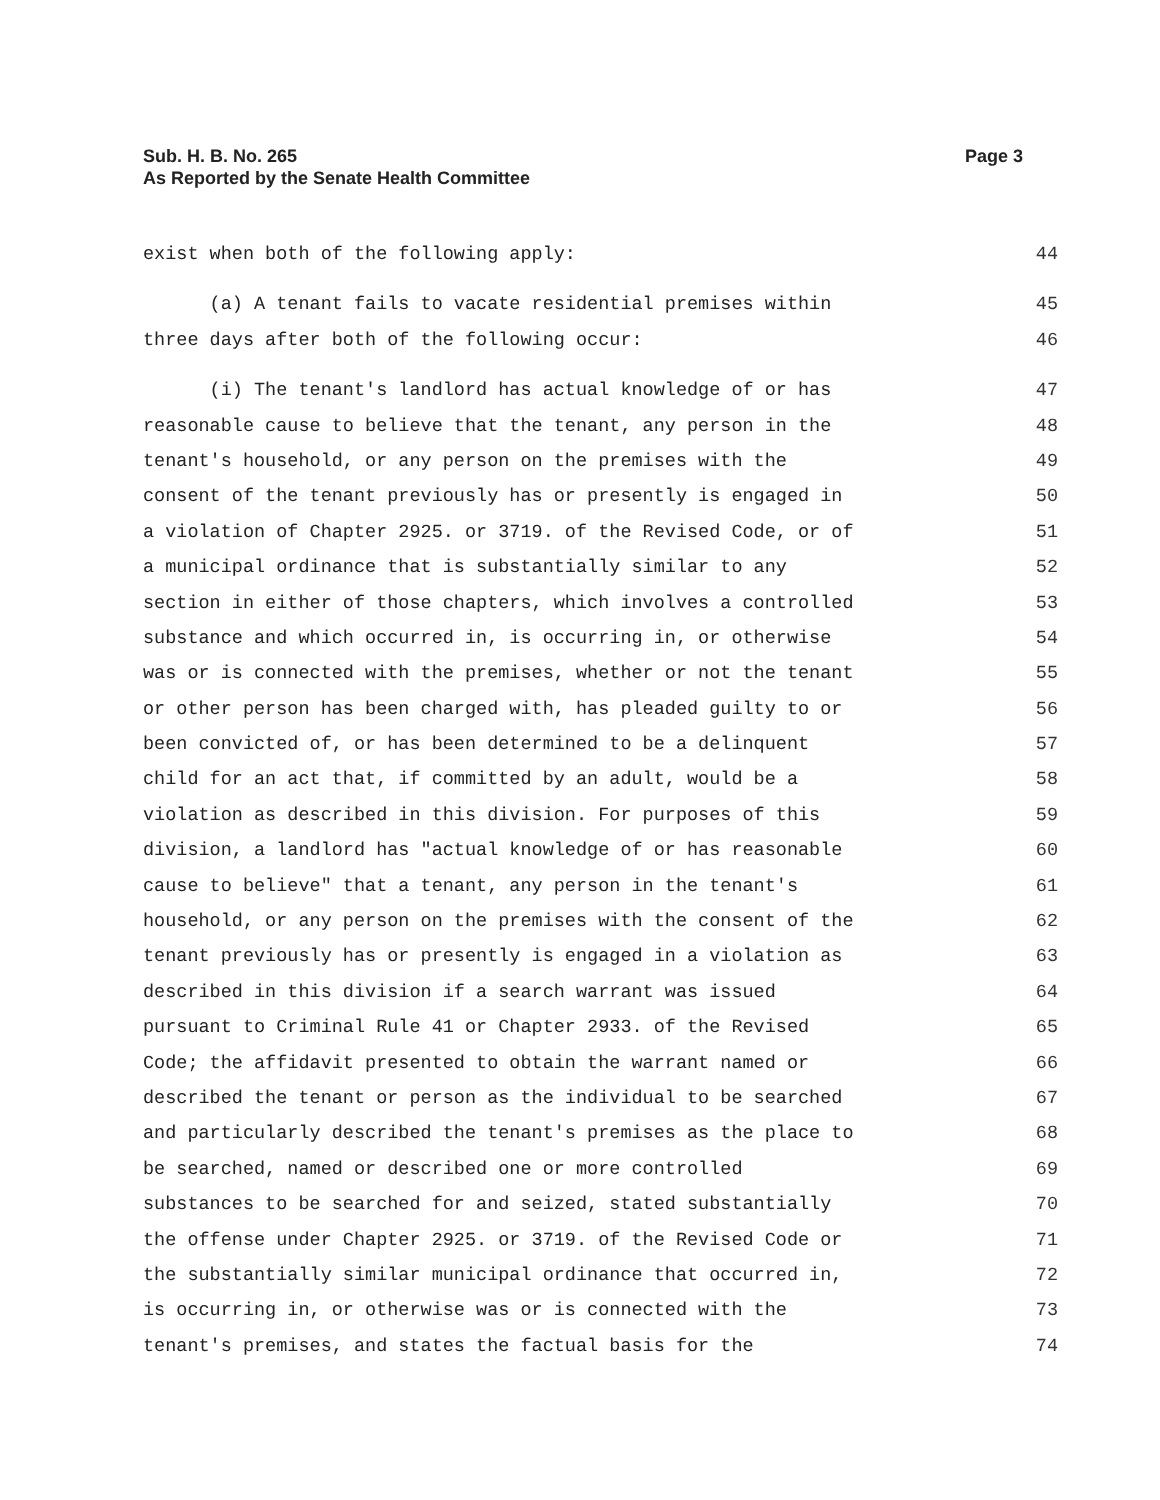Sub. H. B. No. 265
As Reported by the Senate Health Committee
Page 3
exist when both of the following apply: 44
(a) A tenant fails to vacate residential premises within 45
three days after both of the following occur: 46
(i) The tenant's landlord has actual knowledge of or has 47
reasonable cause to believe that the tenant, any person in the 48
tenant's household, or any person on the premises with the 49
consent of the tenant previously has or presently is engaged in 50
a violation of Chapter 2925. or 3719. of the Revised Code, or of 51
a municipal ordinance that is substantially similar to any 52
section in either of those chapters, which involves a controlled 53
substance and which occurred in, is occurring in, or otherwise 54
was or is connected with the premises, whether or not the tenant 55
or other person has been charged with, has pleaded guilty to or 56
been convicted of, or has been determined to be a delinquent 57
child for an act that, if committed by an adult, would be a 58
violation as described in this division. For purposes of this 59
division, a landlord has "actual knowledge of or has reasonable 60
cause to believe" that a tenant, any person in the tenant's 61
household, or any person on the premises with the consent of the 62
tenant previously has or presently is engaged in a violation as 63
described in this division if a search warrant was issued 64
pursuant to Criminal Rule 41 or Chapter 2933. of the Revised 65
Code; the affidavit presented to obtain the warrant named or 66
described the tenant or person as the individual to be searched 67
and particularly described the tenant's premises as the place to 68
be searched, named or described one or more controlled 69
substances to be searched for and seized, stated substantially 70
the offense under Chapter 2925. or 3719. of the Revised Code or 71
the substantially similar municipal ordinance that occurred in, 72
is occurring in, or otherwise was or is connected with the 73
tenant's premises, and states the factual basis for the 74